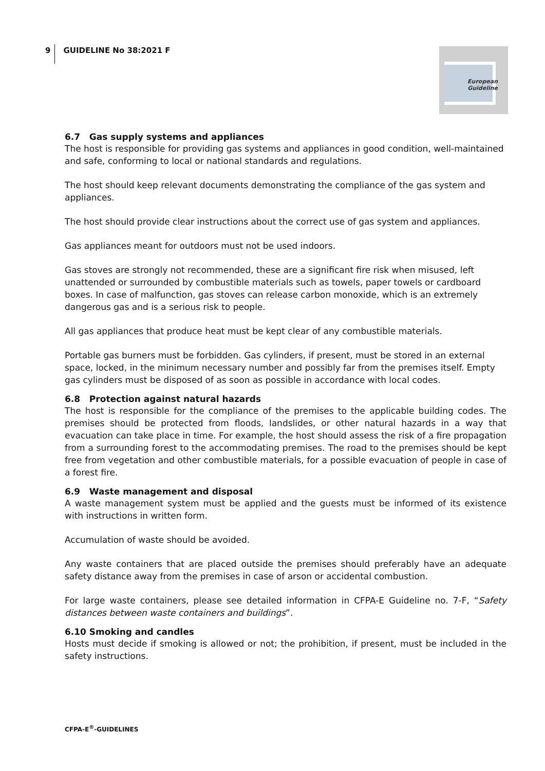9 GUIDELINE No 38:2021 F
European
Guideline
6.7 Gas supply systems and appliances
The host is responsible for providing gas systems and appliances in good condition, well-maintained and safe, conforming to local or national standards and regulations.
The host should keep relevant documents demonstrating the compliance of the gas system and appliances.
The host should provide clear instructions about the correct use of gas system and appliances.
Gas appliances meant for outdoors must not be used indoors.
Gas stoves are strongly not recommended, these are a significant fire risk when misused, left unattended or surrounded by combustible materials such as towels, paper towels or cardboard boxes. In case of malfunction, gas stoves can release carbon monoxide, which is an extremely dangerous gas and is a serious risk to people.
All gas appliances that produce heat must be kept clear of any combustible materials.
Portable gas burners must be forbidden. Gas cylinders, if present, must be stored in an external space, locked, in the minimum necessary number and possibly far from the premises itself. Empty gas cylinders must be disposed of as soon as possible in accordance with local codes.
6.8 Protection against natural hazards
The host is responsible for the compliance of the premises to the applicable building codes. The premises should be protected from floods, landslides, or other natural hazards in a way that evacuation can take place in time. For example, the host should assess the risk of a fire propagation from a surrounding forest to the accommodating premises. The road to the premises should be kept free from vegetation and other combustible materials, for a possible evacuation of people in case of a forest fire.
6.9 Waste management and disposal
A waste management system must be applied and the guests must be informed of its existence with instructions in written form.
Accumulation of waste should be avoided.
Any waste containers that are placed outside the premises should preferably have an adequate safety distance away from the premises in case of arson or accidental combustion.
For large waste containers, please see detailed information in CFPA-E Guideline no. 7-F, “Safety distances between waste containers and buildings”.
6.10 Smoking and candles
Hosts must decide if smoking is allowed or not; the prohibition, if present, must be included in the safety instructions.
CFPA-E<sup>®</sup>-GUIDELINES